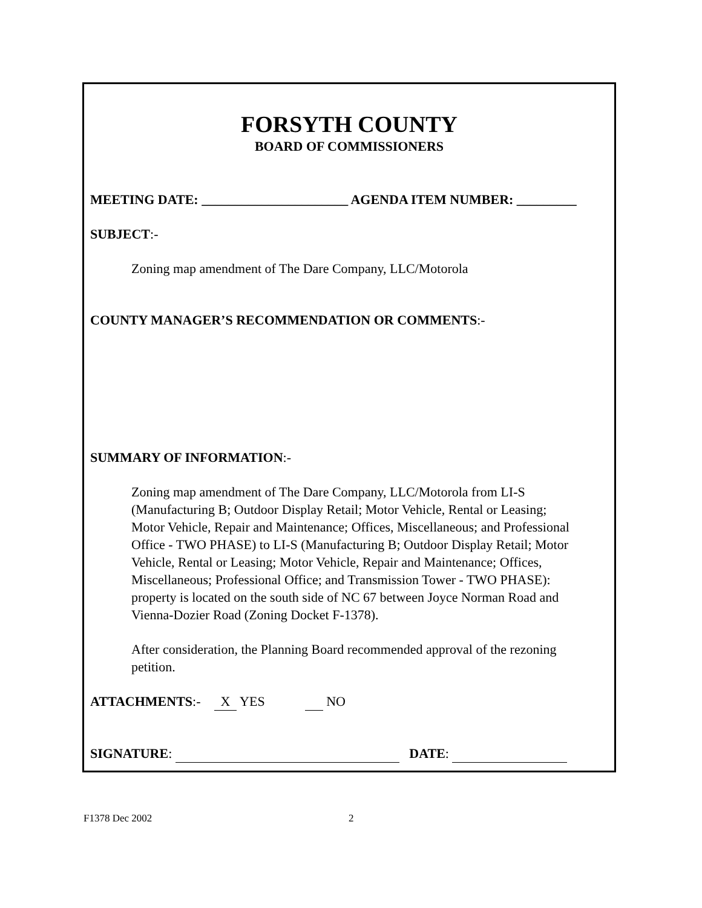FORSYTH COUNTY
BOARD OF COMMISSIONERS
MEETING DATE: ______________________ AGENDA ITEM NUMBER: _________
SUBJECT:-
Zoning map amendment of The Dare Company, LLC/Motorola
COUNTY MANAGER’S RECOMMENDATION OR COMMENTS:-
SUMMARY OF INFORMATION:-
Zoning map amendment of The Dare Company, LLC/Motorola from LI-S (Manufacturing B; Outdoor Display Retail; Motor Vehicle, Rental or Leasing; Motor Vehicle, Repair and Maintenance; Offices, Miscellaneous; and Professional Office - TWO PHASE) to LI-S (Manufacturing B; Outdoor Display Retail; Motor Vehicle, Rental or Leasing; Motor Vehicle, Repair and Maintenance; Offices, Miscellaneous; Professional Office; and Transmission Tower - TWO PHASE): property is located on the south side of NC 67 between Joyce Norman Road and Vienna-Dozier Road (Zoning Docket F-1378).
After consideration, the Planning Board recommended approval of the rezoning petition.
ATTACHMENTS:- X YES NO
SIGNATURE: DATE:
F1378 Dec 2002 2